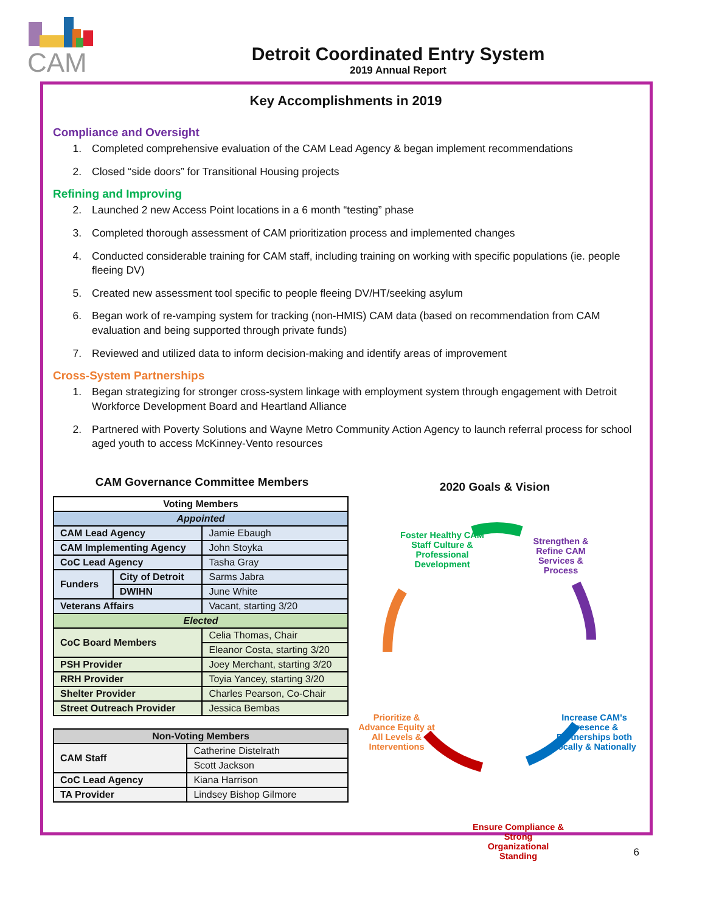CAM
Detroit Coordinated Entry System
2019 Annual Report
Key Accomplishments in 2019
Compliance and Oversight
1. Completed comprehensive evaluation of the CAM Lead Agency & began implement recommendations
2. Closed “side doors” for Transitional Housing projects
Refining and Improving
2. Launched 2 new Access Point locations in a 6 month “testing” phase
3. Completed thorough assessment of CAM prioritization process and implemented changes
4. Conducted considerable training for CAM staff, including training on working with specific populations (ie. people fleeing DV)
5. Created new assessment tool specific to people fleeing DV/HT/seeking asylum
6. Began work of re-vamping system for tracking (non-HMIS) CAM data (based on recommendation from CAM evaluation and being supported through private funds)
7. Reviewed and utilized data to inform decision-making and identify areas of improvement
Cross-System Partnerships
1. Began strategizing for stronger cross-system linkage with employment system through engagement with Detroit Workforce Development Board and Heartland Alliance
2. Partnered with Poverty Solutions and Wayne Metro Community Action Agency to launch referral process for school aged youth to access McKinney-Vento resources
CAM Governance Committee Members
| Voting Members | | |
| --- | --- | --- |
| Appointed | | |
| CAM Lead Agency | | Jamie Ebaugh |
| CAM Implementing Agency | | John Stoyka |
| CoC Lead Agency | | Tasha Gray |
| Funders | City of Detroit | Sarms Jabra |
| | DWIHN | June White |
| Veterans Affairs | | Vacant, starting 3/20 |
| Elected | | |
| CoC Board Members | | Celia Thomas, Chair |
| | | Eleanor Costa, starting 3/20 |
| PSH Provider | | Joey Merchant, starting 3/20 |
| RRH Provider | | Toyia Yancey, starting 3/20 |
| Shelter Provider | | Charles Pearson, Co-Chair |
| Street Outreach Provider | | Jessica Bembas |
| Non-Voting Members | |
| --- | --- |
| CAM Staff | Catherine Distelrath |
| | Scott Jackson |
| CoC Lead Agency | Kiana Harrison |
| TA Provider | Lindsey Bishop Gilmore |
2020 Goals & Vision
Foster Healthy CAM Staff Culture & Professional Development
Strengthen & Refine CAM Services & Process
Increase CAM's Presence & Partnerships both Locally & Nationally
Ensure Compliance & Strong Organizational Standing
Prioritize & Advance Equity at All Levels & Interventions
6